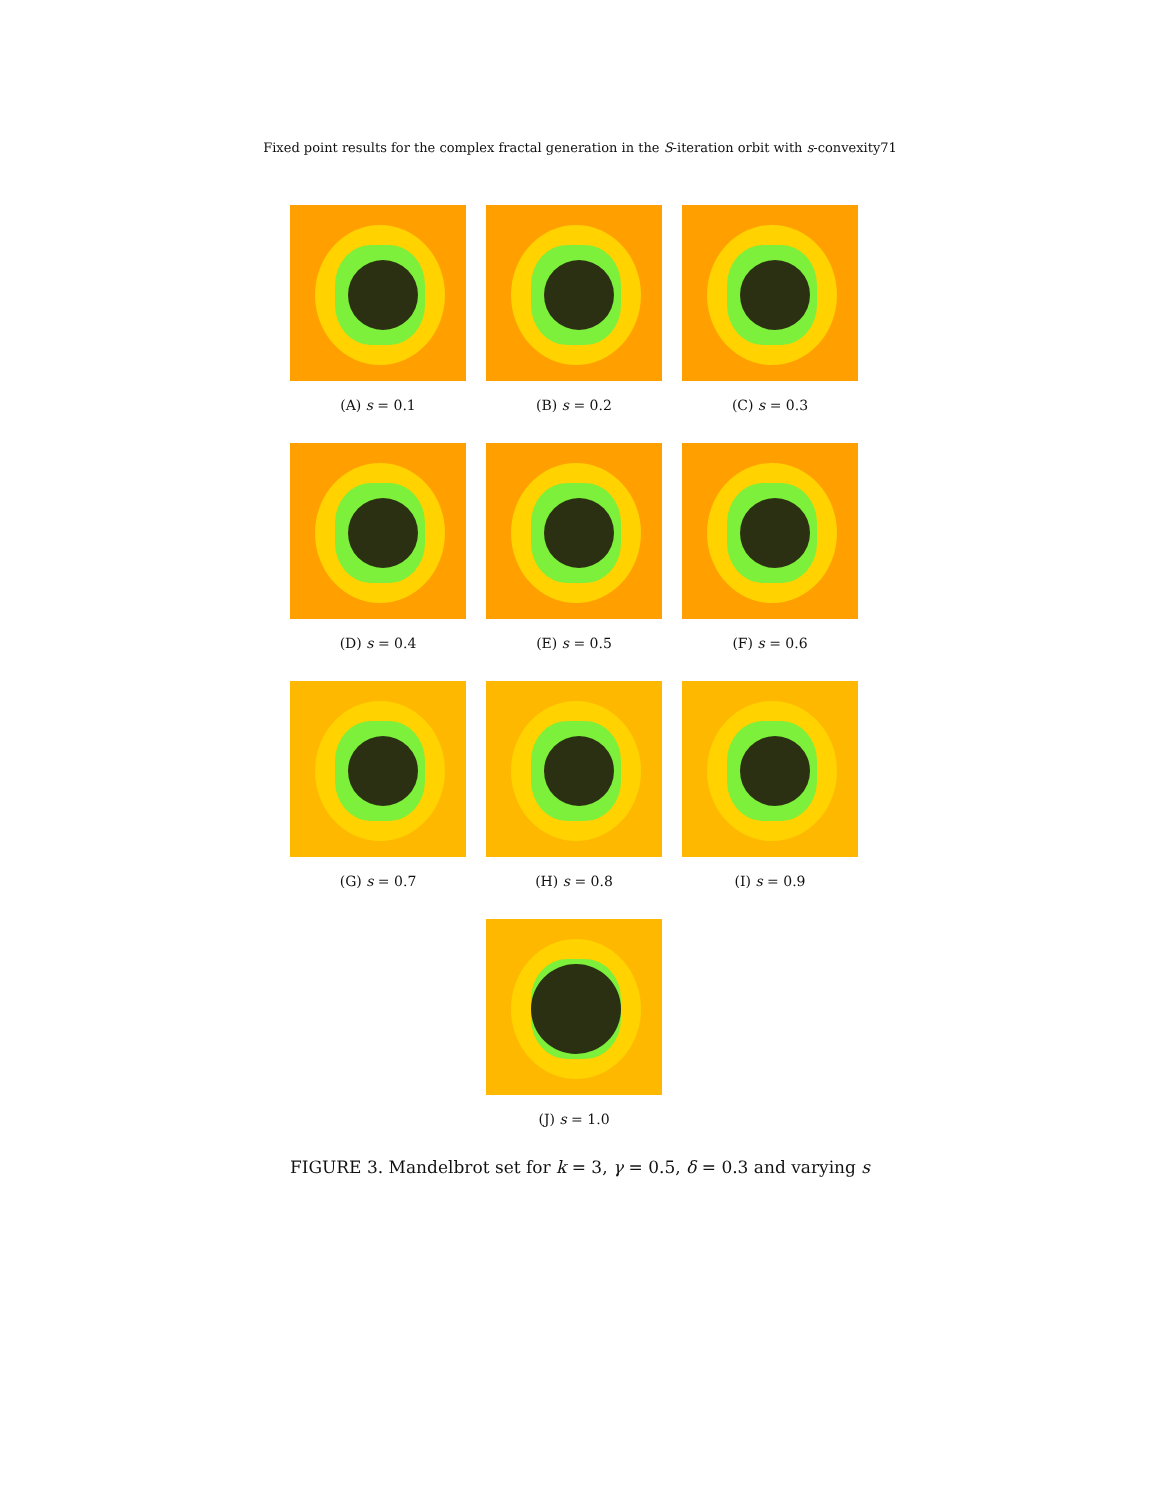Fixed point results for the complex fractal generation in the S-iteration orbit with s-convexity71
(A) s = 0.1
(B) s = 0.2
(C) s = 0.3
(D) s = 0.4
(E) s = 0.5
(F) s = 0.6
(G) s = 0.7
(H) s = 0.8
(I) s = 0.9
(J) s = 1.0
FIGURE 3. Mandelbrot set for k = 3, γ = 0.5, δ = 0.3 and varying s